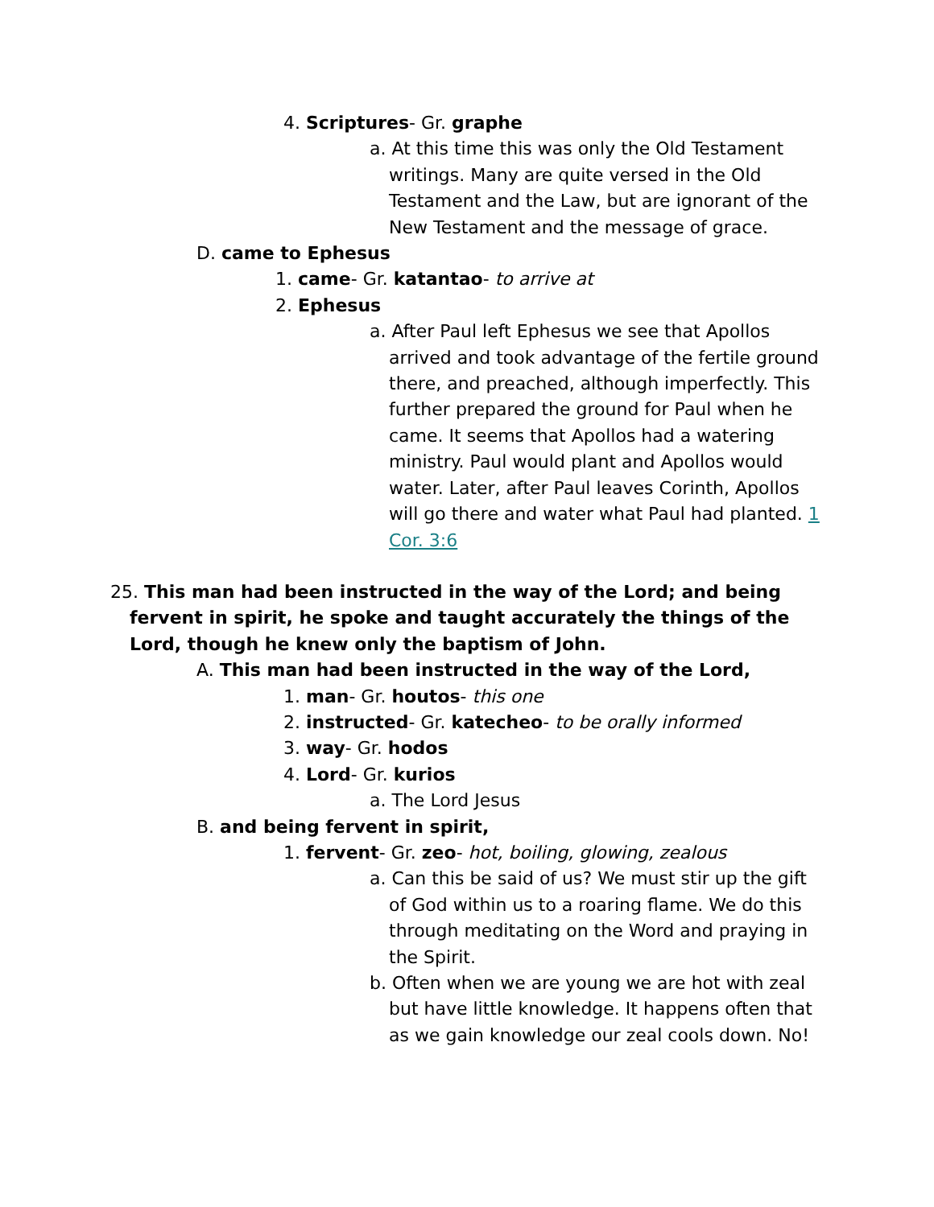4. Scriptures- Gr. graphe
a. At this time this was only the Old Testament writings. Many are quite versed in the Old Testament and the Law, but are ignorant of the New Testament and the message of grace.
D. came to Ephesus
1. came- Gr. katantao- to arrive at
2. Ephesus
a. After Paul left Ephesus we see that Apollos arrived and took advantage of the fertile ground there, and preached, although imperfectly. This further prepared the ground for Paul when he came. It seems that Apollos had a watering ministry. Paul would plant and Apollos would water. Later, after Paul leaves Corinth, Apollos will go there and water what Paul had planted. 1 Cor. 3:6
25. This man had been instructed in the way of the Lord; and being fervent in spirit, he spoke and taught accurately the things of the Lord, though he knew only the baptism of John.
A. This man had been instructed in the way of the Lord,
1. man- Gr. houtos- this one
2. instructed- Gr. katecheo- to be orally informed
3. way- Gr. hodos
4. Lord- Gr. kurios
a. The Lord Jesus
B. and being fervent in spirit,
1. fervent- Gr. zeo- hot, boiling, glowing, zealous
a. Can this be said of us? We must stir up the gift of God within us to a roaring flame. We do this through meditating on the Word and praying in the Spirit.
b. Often when we are young we are hot with zeal but have little knowledge. It happens often that as we gain knowledge our zeal cools down. No!